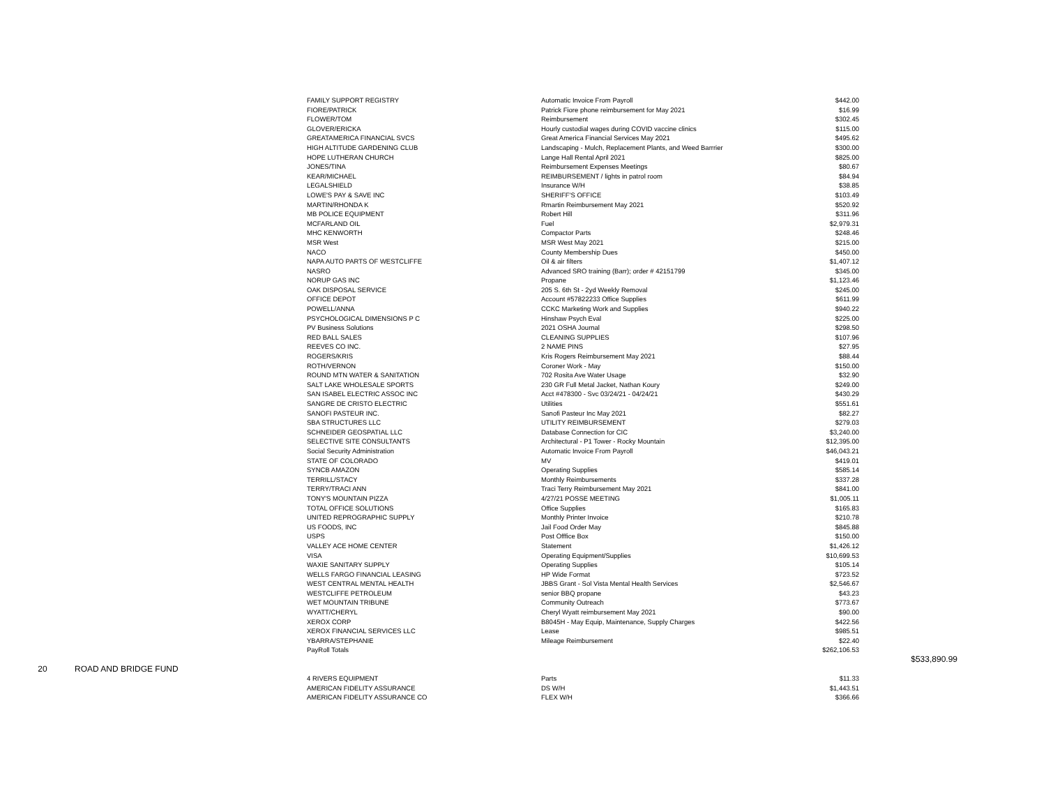| | | FAMILY SUPPORT REGISTRY | Automatic Invoice From Payroll | $442.00 | |
| | | FIORE/PATRICK | Patrick Fiore phone reimbursement for May 2021 | $16.99 | |
| | | FLOWER/TOM | Reimbursement | $302.45 | |
| | | GLOVER/ERICKA | Hourly custodial wages during COVID vaccine clinics | $115.00 | |
| | | GREATAMERICA FINANCIAL SVCS | Great America Financial Services May 2021 | $495.62 | |
| | | HIGH ALTITUDE GARDENING CLUB | Landscaping - Mulch, Replacement Plants, and Weed Barrrier | $300.00 | |
| | | HOPE LUTHERAN CHURCH | Lange Hall Rental April 2021 | $825.00 | |
| | | JONES/TINA | Reimbursement Expenses Meetings | $80.67 | |
| | | KEAR/MICHAEL | REIMBURSEMENT / lights in patrol room | $84.94 | |
| | | LEGALSHIELD | Insurance W/H | $38.85 | |
| | | LOWE'S PAY & SAVE INC | SHERIFF'S OFFICE | $103.49 | |
| | | MARTIN/RHONDA K | Rmartin Reimbursement May 2021 | $520.92 | |
| | | MB POLICE EQUIPMENT | Robert Hill | $311.96 | |
| | | MCFARLAND OIL | Fuel | $2,979.31 | |
| | | MHC KENWORTH | Compactor Parts | $248.46 | |
| | | MSR West | MSR West May 2021 | $215.00 | |
| | | NACO | County Membership Dues | $450.00 | |
| | | NAPA AUTO PARTS OF WESTCLIFFE | Oil & air filters | $1,407.12 | |
| | | NASRO | Advanced SRO training (Barr); order # 42151799 | $345.00 | |
| | | NORUP GAS INC | Propane | $1,123.46 | |
| | | OAK DISPOSAL SERVICE | 205 S. 6th St - 2yd Weekly Removal | $245.00 | |
| | | OFFICE DEPOT | Account #57822233 Office Supplies | $611.99 | |
| | | POWELL/ANNA | CCKC Marketing Work and Supplies | $940.22 | |
| | | PSYCHOLOGICAL DIMENSIONS P C | Hinshaw Psych Eval | $225.00 | |
| | | PV Business Solutions | 2021 OSHA Journal | $298.50 | |
| | | RED BALL SALES | CLEANING SUPPLIES | $107.96 | |
| | | REEVES CO INC. | 2 NAME PINS | $27.95 | |
| | | ROGERS/KRIS | Kris Rogers Reimbursement May 2021 | $88.44 | |
| | | ROTH/VERNON | Coroner Work - May | $150.00 | |
| | | ROUND MTN WATER & SANITATION | 702 Rosita Ave Water Usage | $32.90 | |
| | | SALT LAKE WHOLESALE SPORTS | 230 GR Full Metal Jacket, Nathan Koury | $249.00 | |
| | | SAN ISABEL ELECTRIC ASSOC INC | Acct #478300 - Svc 03/24/21 - 04/24/21 | $430.29 | |
| | | SANGRE DE CRISTO ELECTRIC | Utilities | $551.61 | |
| | | SANOFI PASTEUR INC. | Sanofi Pasteur Inc May 2021 | $82.27 | |
| | | SBA STRUCTURES LLC | UTILITY REIMBURSEMENT | $279.03 | |
| | | SCHNEIDER GEOSPATIAL LLC | Database Connection for CIC | $3,240.00 | |
| | | SELECTIVE SITE CONSULTANTS | Architectural - P1 Tower - Rocky Mountain | $12,395.00 | |
| | | Social Security Administration | Automatic Invoice From Payroll | $46,043.21 | |
| | | STATE OF COLORADO | MV | $419.01 | |
| | | SYNCB AMAZON | Operating Supplies | $585.14 | |
| | | TERRILL/STACY | Monthly Reimbursements | $337.28 | |
| | | TERRY/TRACI ANN | Traci Terry Reimbursement May 2021 | $841.00 | |
| | | TONY'S MOUNTAIN PIZZA | 4/27/21 POSSE MEETING | $1,005.11 | |
| | | TOTAL OFFICE SOLUTIONS | Office Supplies | $165.83 | |
| | | UNITED REPROGRAPHIC SUPPLY | Monthly Printer Invoice | $210.78 | |
| | | US FOODS, INC | Jail Food Order May | $845.88 | |
| | | USPS | Post Offfice Box | $150.00 | |
| | | VALLEY ACE HOME CENTER | Statement | $1,426.12 | |
| | | VISA | Operating Equipment/Supplies | $10,699.53 | |
| | | WAXIE SANITARY SUPPLY | Operating Supplies | $105.14 | |
| | | WELLS FARGO FINANCIAL LEASING | HP Wide Format | $723.52 | |
| | | WEST CENTRAL MENTAL HEALTH | JBBS Grant - Sol Vista Mental Health Services | $2,546.67 | |
| | | WESTCLIFFE PETROLEUM | senior BBQ propane | $43.23 | |
| | | WET MOUNTAIN TRIBUNE | Community Outreach | $773.67 | |
| | | WYATT/CHERYL | Cheryl Wyatt reimbursement May 2021 | $90.00 | |
| | | XEROX CORP | B8045H - May Equip, Maintenance, Supply Charges | $422.56 | |
| | | XEROX FINANCIAL SERVICES LLC | Lease | $985.51 | |
| | | YBARRA/STEPHANIE | Mileage Reimbursement | $22.40 | |
| | | PayRoll Totals | | $262,106.53 | |
| | | | | | $533,890.99 |
| 20 | ROAD AND BRIDGE FUND | | | | |
| | | 4 RIVERS EQUIPMENT | Parts | $11.33 | |
| | | AMERICAN FIDELITY ASSURANCE | DS W/H | $1,443.51 | |
| | | AMERICAN FIDELITY ASSURANCE CO | FLEX W/H | $366.66 | |